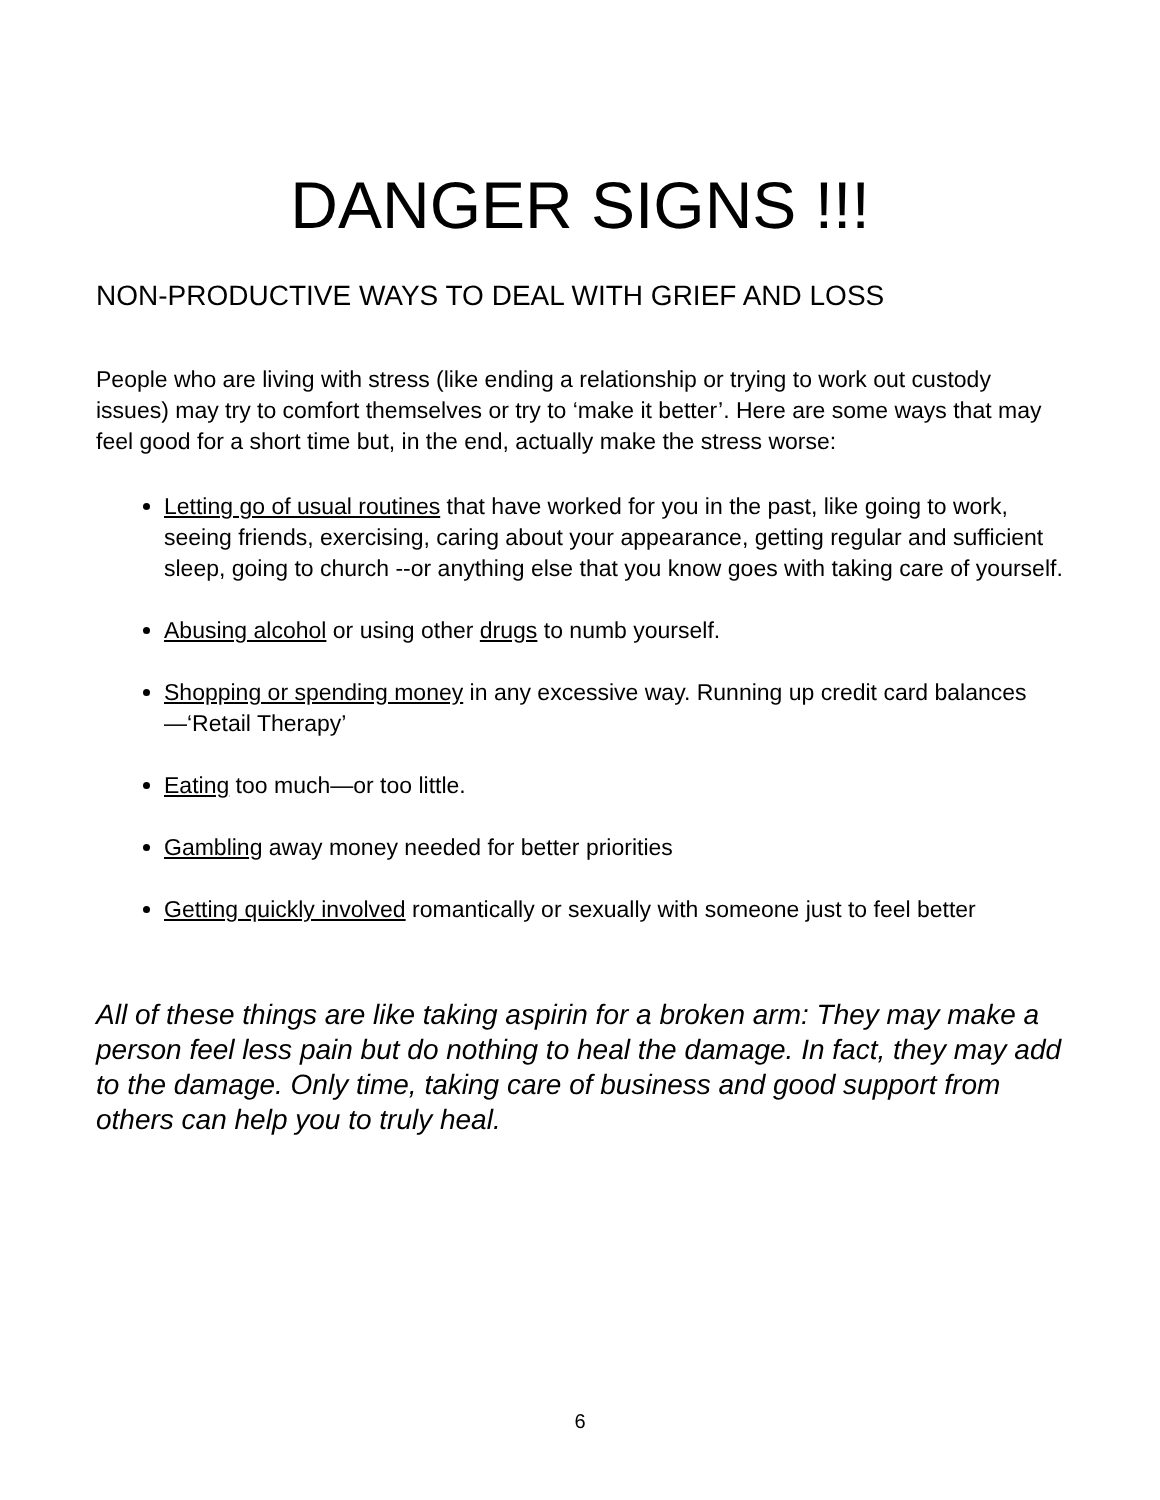DANGER SIGNS !!!
NON-PRODUCTIVE WAYS TO DEAL WITH GRIEF AND LOSS
People who are living with stress (like ending a relationship or trying to work out custody issues) may try to comfort themselves or try to ‘make it better’. Here are some ways that may feel good for a short time but, in the end, actually make the stress worse:
Letting go of usual routines that have worked for you in the past, like going to work, seeing friends, exercising, caring about your appearance, getting regular and sufficient sleep, going to church --or anything else that you know goes with taking care of yourself.
Abusing alcohol or using other drugs to numb yourself.
Shopping or spending money in any excessive way. Running up credit card balances—‘Retail Therapy’
Eating too much—or too little.
Gambling away money needed for better priorities
Getting quickly involved romantically or sexually with someone just to feel better
All of these things are like taking aspirin for a broken arm: They may make a person feel less pain but do nothing to heal the damage. In fact, they may add to the damage. Only time, taking care of business and good support from others can help you to truly heal.
6